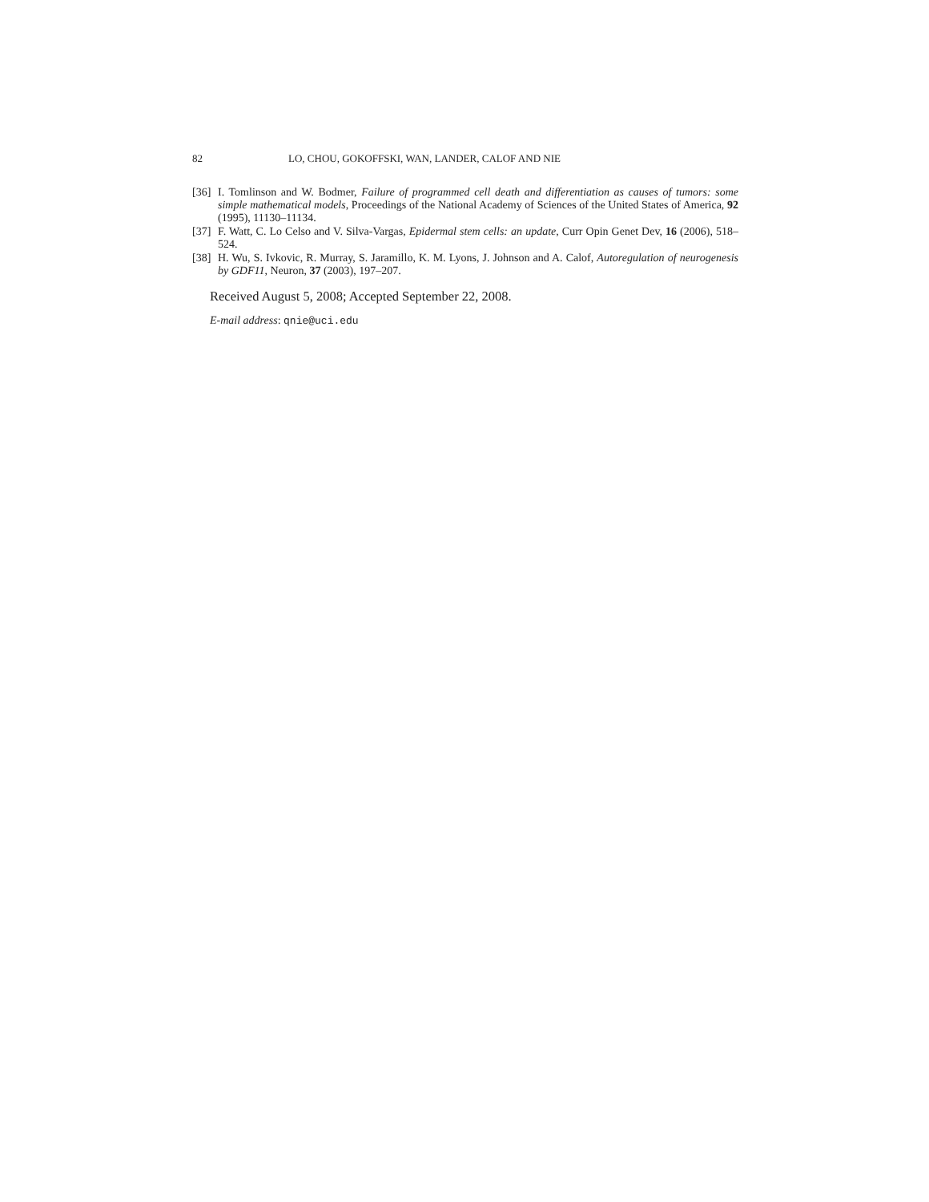82 LO, CHOU, GOKOFFSKI, WAN, LANDER, CALOF AND NIE
[36] I. Tomlinson and W. Bodmer, Failure of programmed cell death and differentiation as causes of tumors: some simple mathematical models, Proceedings of the National Academy of Sciences of the United States of America, 92 (1995), 11130–11134.
[37] F. Watt, C. Lo Celso and V. Silva-Vargas, Epidermal stem cells: an update, Curr Opin Genet Dev, 16 (2006), 518–524.
[38] H. Wu, S. Ivkovic, R. Murray, S. Jaramillo, K. M. Lyons, J. Johnson and A. Calof, Autoregulation of neurogenesis by GDF11, Neuron, 37 (2003), 197–207.
Received August 5, 2008; Accepted September 22, 2008.
E-mail address: qnie@uci.edu